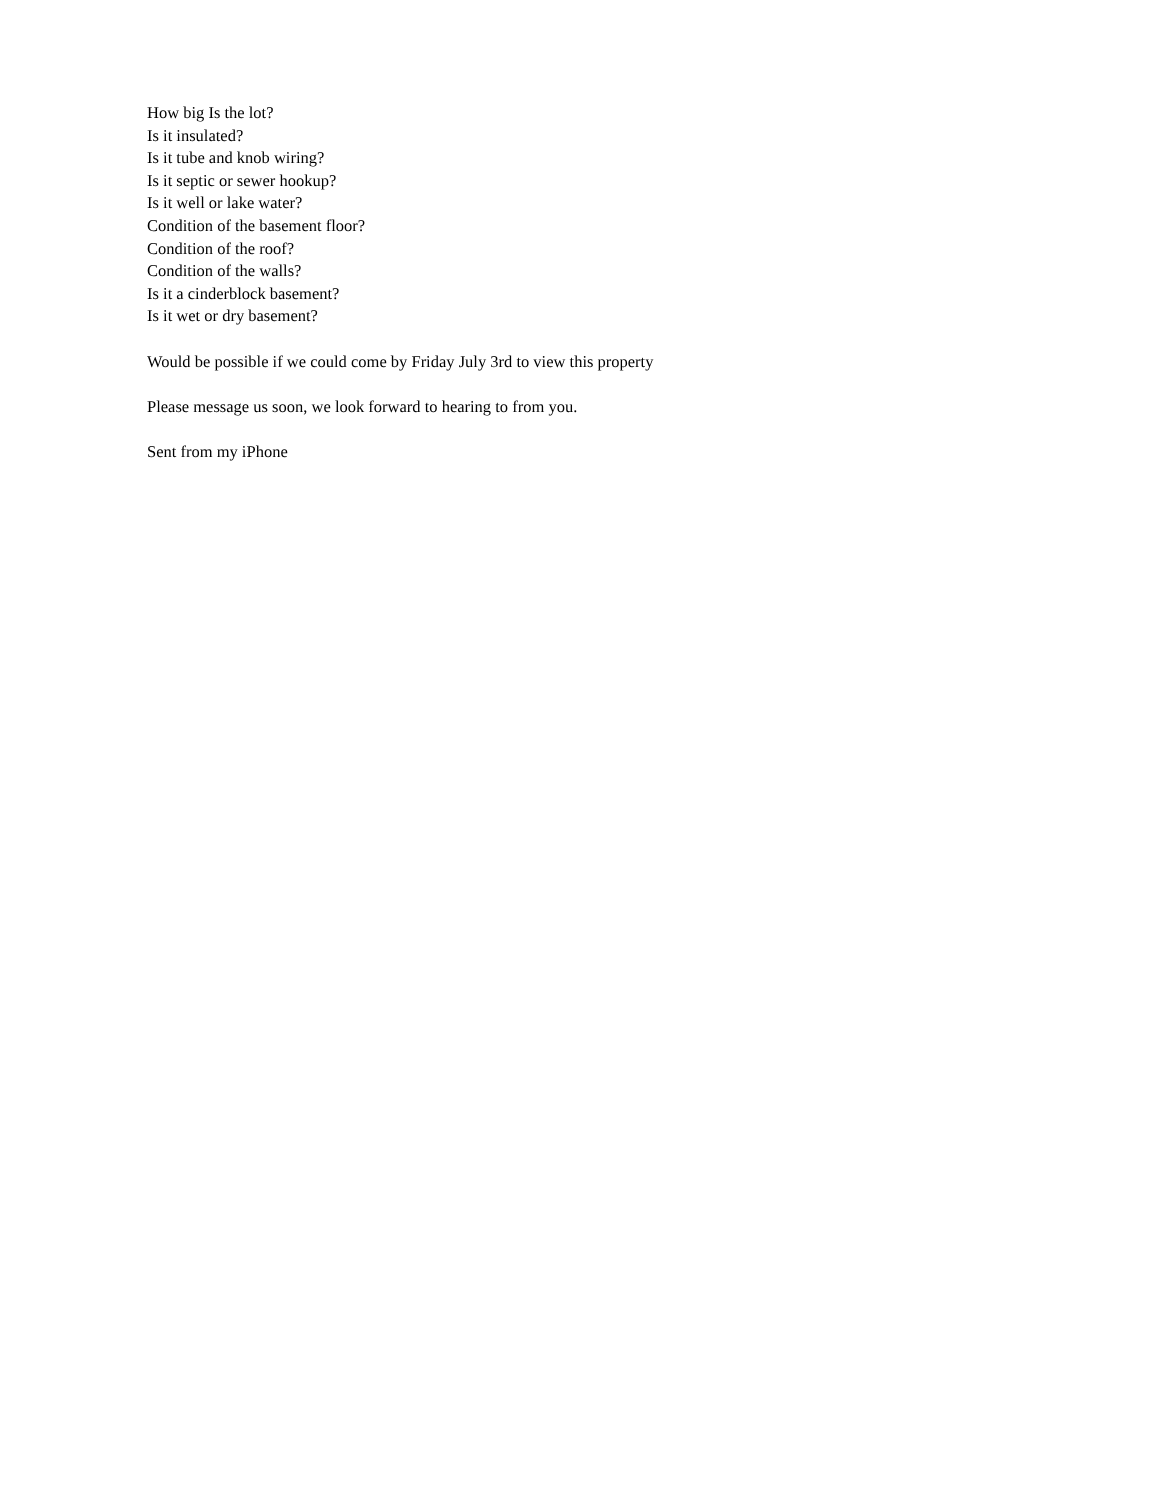How big Is the lot?
Is it insulated?
Is it tube and knob wiring?
Is it septic or sewer hookup?
Is it well or lake water?
Condition of the basement floor?
Condition of the roof?
Condition of the walls?
Is it a cinderblock basement?
Is it wet or dry basement?
Would be possible if we could come by Friday July 3rd to view this property
Please message us soon, we look forward to hearing to from you.
Sent from my iPhone